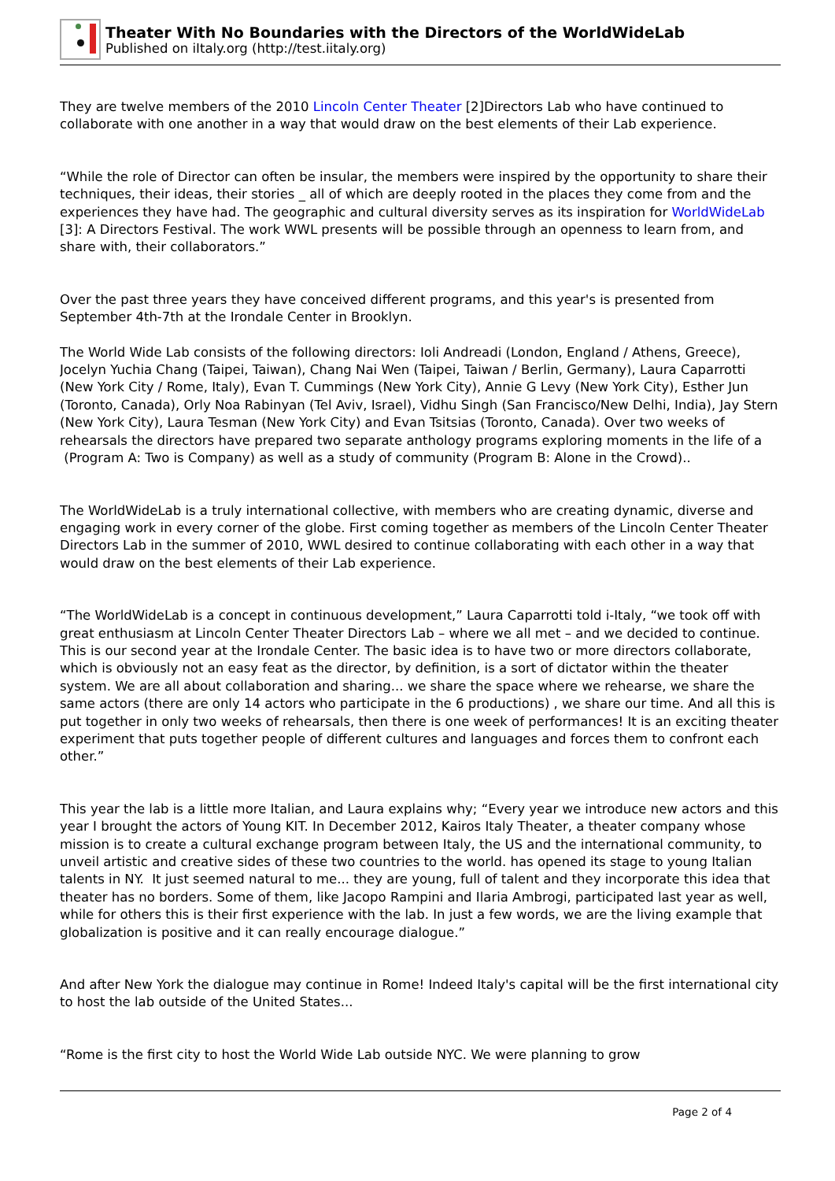Theater With No Boundaries with the Directors of the WorldWideLab
Published on iItaly.org (http://test.iitaly.org)
They are twelve members of the 2010 Lincoln Center Theater [2]Directors Lab who have continued to collaborate with one another in a way that would draw on the best elements of their Lab experience.
“While the role of Director can often be insular, the members were inspired by the opportunity to share their techniques, their ideas, their stories _ all of which are deeply rooted in the places they come from and the experiences they have had. The geographic and cultural diversity serves as its inspiration for WorldWideLab [3]: A Directors Festival. The work WWL presents will be possible through an openness to learn from, and share with, their collaborators.”
Over the past three years they have conceived different programs, and this year's is presented from September 4th-7th at the Irondale Center in Brooklyn.
The World Wide Lab consists of the following directors: Ioli Andreadi (London, England / Athens, Greece), Jocelyn Yuchia Chang (Taipei, Taiwan), Chang Nai Wen (Taipei, Taiwan / Berlin, Germany), Laura Caparrotti (New York City / Rome, Italy), Evan T. Cummings (New York City), Annie G Levy (New York City), Esther Jun (Toronto, Canada), Orly Noa Rabinyan (Tel Aviv, Israel), Vidhu Singh (San Francisco/New Delhi, India), Jay Stern (New York City), Laura Tesman (New York City) and Evan Tsitsias (Toronto, Canada). Over two weeks of rehearsals the directors have prepared two separate anthology programs exploring moments in the life of a (Program A: Two is Company) as well as a study of community (Program B: Alone in the Crowd)..
The WorldWideLab is a truly international collective, with members who are creating dynamic, diverse and engaging work in every corner of the globe. First coming together as members of the Lincoln Center Theater Directors Lab in the summer of 2010, WWL desired to continue collaborating with each other in a way that would draw on the best elements of their Lab experience.
“The WorldWideLab is a concept in continuous development,” Laura Caparrotti told i-Italy, “we took off with great enthusiasm at Lincoln Center Theater Directors Lab – where we all met – and we decided to continue. This is our second year at the Irondale Center. The basic idea is to have two or more directors collaborate, which is obviously not an easy feat as the director, by definition, is a sort of dictator within the theater system. We are all about collaboration and sharing... we share the space where we rehearse, we share the same actors (there are only 14 actors who participate in the 6 productions) , we share our time. And all this is put together in only two weeks of rehearsals, then there is one week of performances! It is an exciting theater experiment that puts together people of different cultures and languages and forces them to confront each other.”
This year the lab is a little more Italian, and Laura explains why; “Every year we introduce new actors and this year I brought the actors of Young KIT. In December 2012, Kairos Italy Theater, a theater company whose mission is to create a cultural exchange program between Italy, the US and the international community, to unveil artistic and creative sides of these two countries to the world. has opened its stage to young Italian talents in NY. It just seemed natural to me... they are young, full of talent and they incorporate this idea that theater has no borders. Some of them, like Jacopo Rampini and Ilaria Ambrogi, participated last year as well, while for others this is their first experience with the lab. In just a few words, we are the living example that globalization is positive and it can really encourage dialogue.”
And after New York the dialogue may continue in Rome! Indeed Italy's capital will be the first international city to host the lab outside of the United States...
“Rome is the first city to host the World Wide Lab outside NYC. We were planning to grow
Page 2 of 4